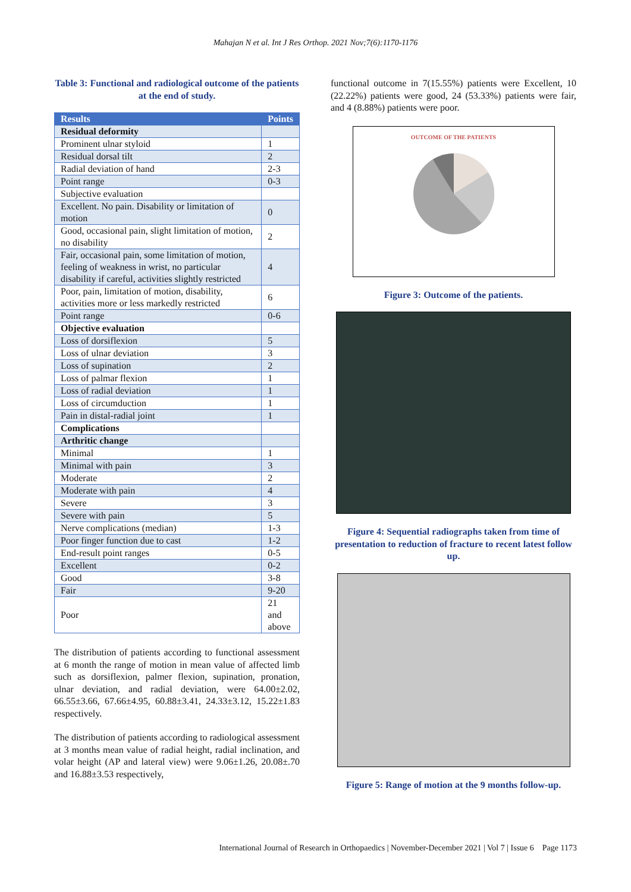Mahajan N et al. Int J Res Orthop. 2021 Nov;7(6):1170-1176
Table 3: Functional and radiological outcome of the patients at the end of study.
| Results | Points |
| --- | --- |
| Residual deformity | |
| Prominent ulnar styloid | 1 |
| Residual dorsal tilt | 2 |
| Radial deviation of hand | 2-3 |
| Point range | 0-3 |
| Subjective evaluation | |
| Excellent. No pain. Disability or limitation of motion | 0 |
| Good, occasional pain, slight limitation of motion, no disability | 2 |
| Fair, occasional pain, some limitation of motion, feeling of weakness in wrist, no particular disability if careful, activities slightly restricted | 4 |
| Poor, pain, limitation of motion, disability, activities more or less markedly restricted | 6 |
| Point range | 0-6 |
| Objective evaluation | |
| Loss of dorsiflexion | 5 |
| Loss of ulnar deviation | 3 |
| Loss of supination | 2 |
| Loss of palmar flexion | 1 |
| Loss of radial deviation | 1 |
| Loss of circumduction | 1 |
| Pain in distal-radial joint | 1 |
| Complications | |
| Arthritic change | |
| Minimal | 1 |
| Minimal with pain | 3 |
| Moderate | 2 |
| Moderate with pain | 4 |
| Severe | 3 |
| Severe with pain | 5 |
| Nerve complications (median) | 1-3 |
| Poor finger function due to cast | 1-2 |
| End-result point ranges | 0-5 |
| Excellent | 0-2 |
| Good | 3-8 |
| Fair | 9-20 |
| Poor | 21 and above |
The distribution of patients according to functional assessment at 6 month the range of motion in mean value of affected limb such as dorsiflexion, palmer flexion, supination, pronation, ulnar deviation, and radial deviation, were 64.00±2.02, 66.55±3.66, 67.66±4.95, 60.88±3.41, 24.33±3.12, 15.22±1.83 respectively.
The distribution of patients according to radiological assessment at 3 months mean value of radial height, radial inclination, and volar height (AP and lateral view) were 9.06±1.26, 20.08±.70 and 16.88±3.53 respectively,
functional outcome in 7(15.55%) patients were Excellent, 10 (22.22%) patients were good, 24 (53.33%) patients were fair, and 4 (8.88%) patients were poor.
OUTCOME OF THE PATIENTS
Figure 3: Outcome of the patients.
Figure 4: Sequential radiographs taken from time of presentation to reduction of fracture to recent latest follow up.
Figure 5: Range of motion at the 9 months follow-up.
International Journal of Research in Orthopaedics | November-December 2021 | Vol 7 | Issue 6 Page 1173